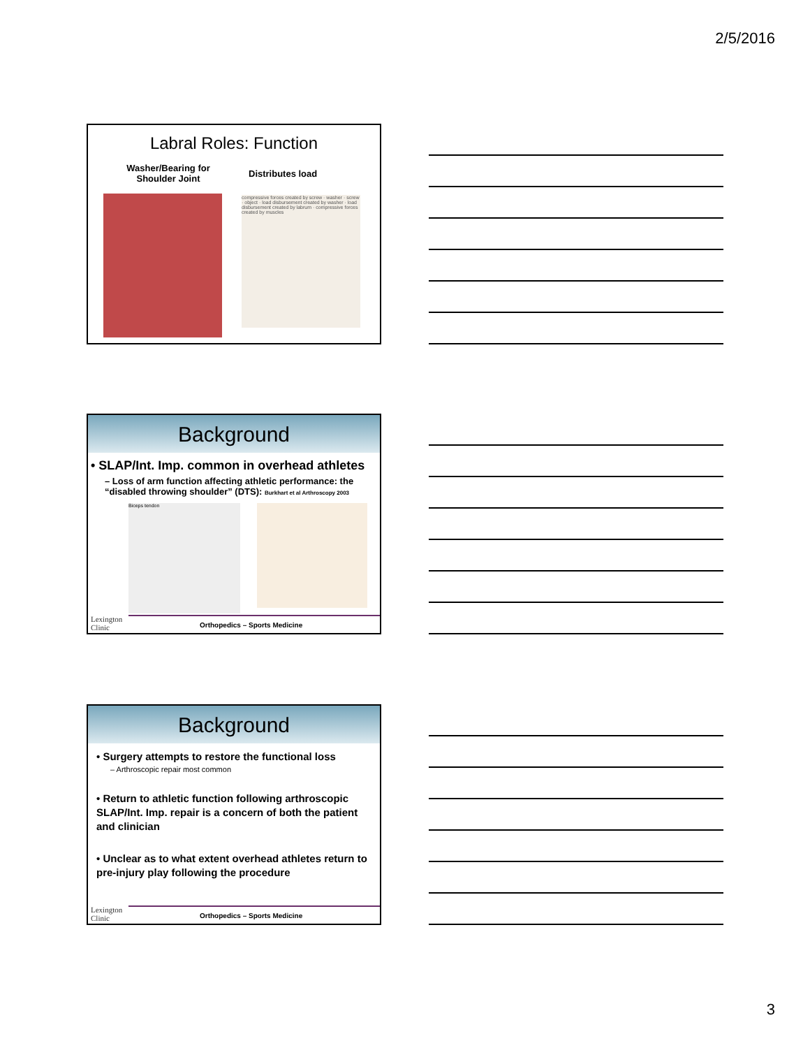2/5/2016
Labral Roles: Function
Washer/Bearing for
Shoulder Joint
Distributes load
compressive forces created by screw · washer · screw · object · load disbursement created by washer · load disbursement created by labrum · compressive forces created by muscles
Background
• SLAP/Int. Imp. common in overhead athletes
– Loss of arm function affecting athletic performance: the “disabled throwing shoulder” (DTS): Burkhart et al Arthroscopy 2003
Biceps tendon
Lexington
Clinic
Orthopedics – Sports Medicine
Background
• Surgery attempts to restore the functional loss
– Arthroscopic repair most common
• Return to athletic function following arthroscopic SLAP/Int. Imp. repair is a concern of both the patient and clinician
• Unclear as to what extent overhead athletes return to pre-injury play following the procedure
Lexington
Clinic
Orthopedics – Sports Medicine
3